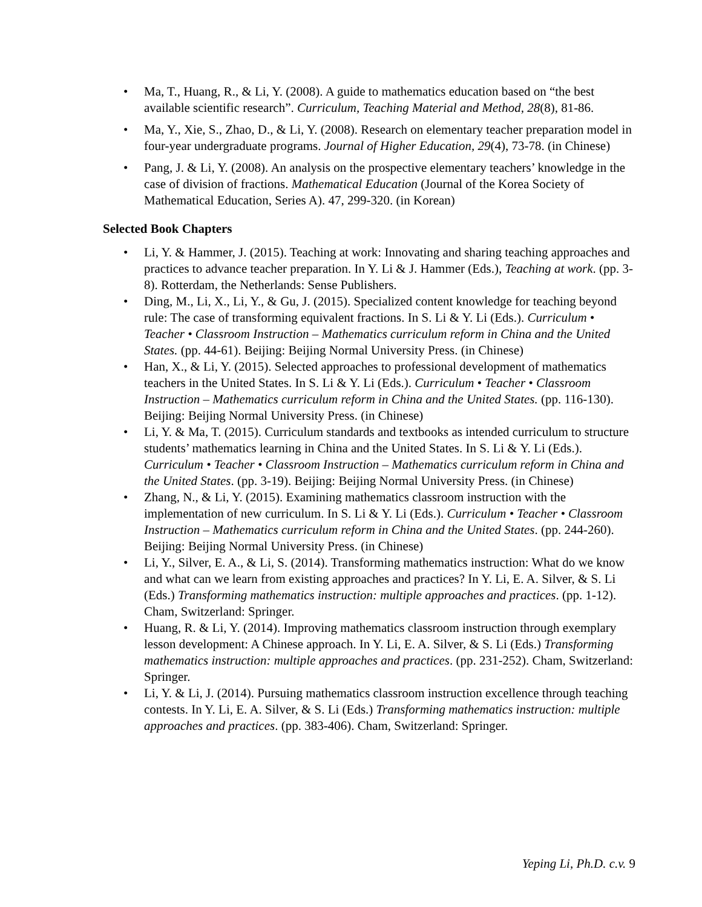• Ma, T., Huang, R., & Li, Y. (2008). A guide to mathematics education based on “the best available scientific research”. Curriculum, Teaching Material and Method, 28(8), 81-86.
• Ma, Y., Xie, S., Zhao, D., & Li, Y. (2008). Research on elementary teacher preparation model in four-year undergraduate programs. Journal of Higher Education, 29(4), 73-78. (in Chinese)
• Pang, J. & Li, Y. (2008). An analysis on the prospective elementary teachers’ knowledge in the case of division of fractions. Mathematical Education (Journal of the Korea Society of Mathematical Education, Series A). 47, 299-320. (in Korean)
Selected Book Chapters
• Li, Y. & Hammer, J. (2015). Teaching at work: Innovating and sharing teaching approaches and practices to advance teacher preparation. In Y. Li & J. Hammer (Eds.), Teaching at work. (pp. 3-8). Rotterdam, the Netherlands: Sense Publishers.
• Ding, M., Li, X., Li, Y., & Gu, J. (2015). Specialized content knowledge for teaching beyond rule: The case of transforming equivalent fractions. In S. Li & Y. Li (Eds.). Curriculum • Teacher • Classroom Instruction – Mathematics curriculum reform in China and the United States. (pp. 44-61). Beijing: Beijing Normal University Press. (in Chinese)
• Han, X., & Li, Y. (2015). Selected approaches to professional development of mathematics teachers in the United States. In S. Li & Y. Li (Eds.). Curriculum • Teacher • Classroom Instruction – Mathematics curriculum reform in China and the United States. (pp. 116-130). Beijing: Beijing Normal University Press. (in Chinese)
• Li, Y. & Ma, T. (2015). Curriculum standards and textbooks as intended curriculum to structure students’ mathematics learning in China and the United States. In S. Li & Y. Li (Eds.). Curriculum • Teacher • Classroom Instruction – Mathematics curriculum reform in China and the United States. (pp. 3-19). Beijing: Beijing Normal University Press. (in Chinese)
• Zhang, N., & Li, Y. (2015). Examining mathematics classroom instruction with the implementation of new curriculum. In S. Li & Y. Li (Eds.). Curriculum • Teacher • Classroom Instruction – Mathematics curriculum reform in China and the United States. (pp. 244-260). Beijing: Beijing Normal University Press. (in Chinese)
• Li, Y., Silver, E. A., & Li, S. (2014). Transforming mathematics instruction: What do we know and what can we learn from existing approaches and practices? In Y. Li, E. A. Silver, & S. Li (Eds.) Transforming mathematics instruction: multiple approaches and practices. (pp. 1-12). Cham, Switzerland: Springer.
• Huang, R. & Li, Y. (2014). Improving mathematics classroom instruction through exemplary lesson development: A Chinese approach. In Y. Li, E. A. Silver, & S. Li (Eds.) Transforming mathematics instruction: multiple approaches and practices. (pp. 231-252). Cham, Switzerland: Springer.
• Li, Y. & Li, J. (2014). Pursuing mathematics classroom instruction excellence through teaching contests. In Y. Li, E. A. Silver, & S. Li (Eds.) Transforming mathematics instruction: multiple approaches and practices. (pp. 383-406). Cham, Switzerland: Springer.
Yeping Li, Ph.D. c.v. 9